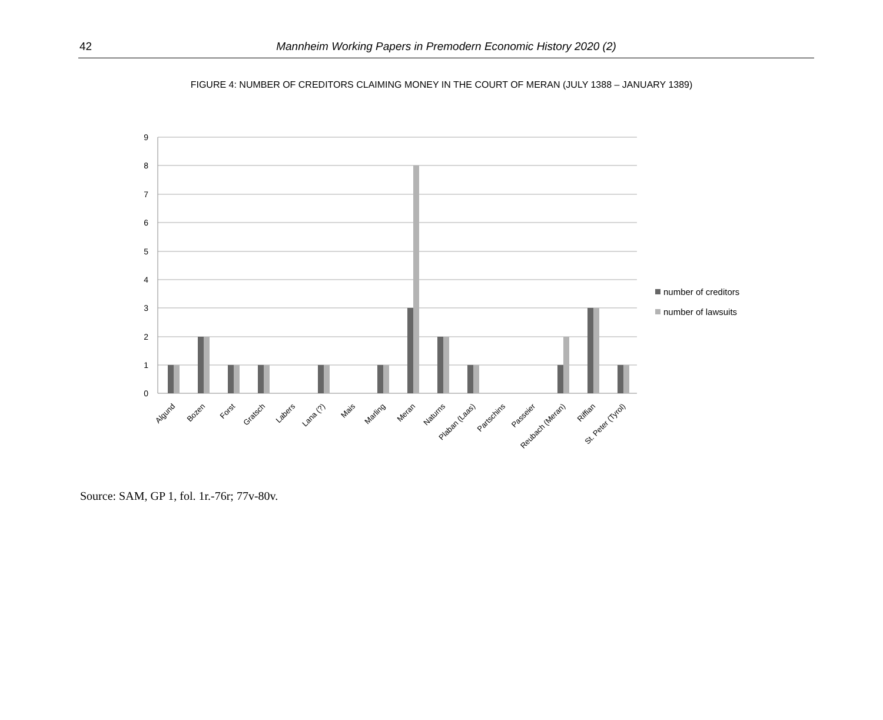42
Mannheim Working Papers in Premodern Economic History 2020 (2)
FIGURE 4: NUMBER OF CREDITORS CLAIMING MONEY IN THE COURT OF MERAN (JULY 1388 – JANUARY 1389)
9
8
7
6
5
4
3
2
1
0
Algund
Bozen
Forst
Gratsch
Labers
Lana (?)
Mais
Marling
Meran
Naturns
Plaban (Laas)
Partschins
Passeier
Reubach (Meran)
Riffian
St. Peter (Tyrol)
number of creditors
number of lawsuits
Source: SAM, GP 1, fol. 1r.-76r; 77v-80v.